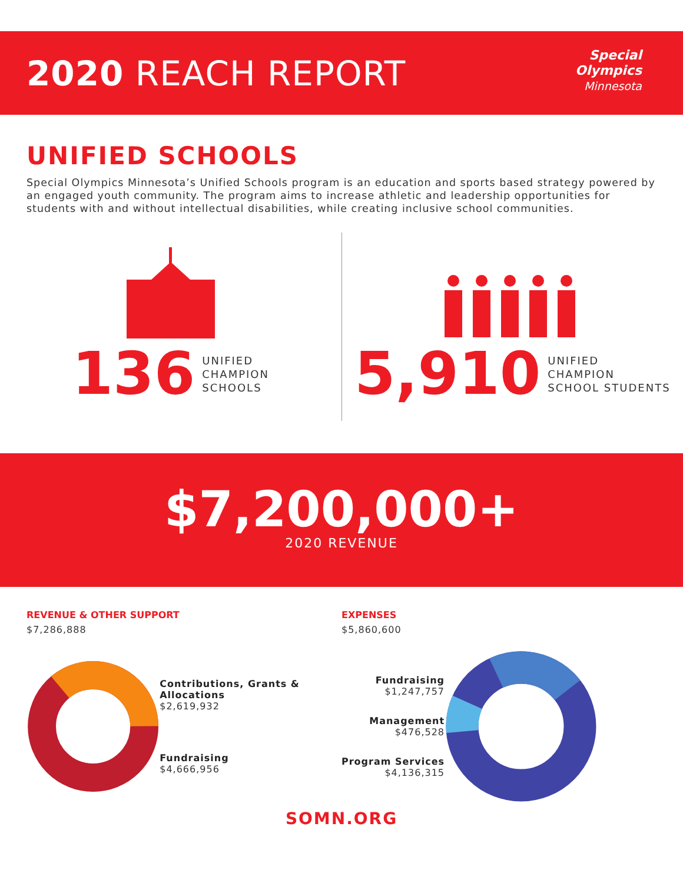2020 REACH REPORT
Special
Olympics
Minnesota
UNIFIED SCHOOLS
Special Olympics Minnesota’s Unified Schools program is an education and sports based strategy powered by an engaged youth community. The program aims to increase athletic and leadership opportunities for students with and without intellectual disabilities, while creating inclusive school communities.
136 UNIFIED
CHAMPION
SCHOOLS
5,910 UNIFIED
CHAMPION
SCHOOL STUDENTS
$7,200,000+
2020 REVENUE
REVENUE & OTHER SUPPORT
$7,286,888
Contributions, Grants & Allocations
$2,619,932
Fundraising
$4,666,956
EXPENSES
$5,860,600
Fundraising
$1,247,757
Management
$476,528
Program Services
$4,136,315
SOMN.ORG